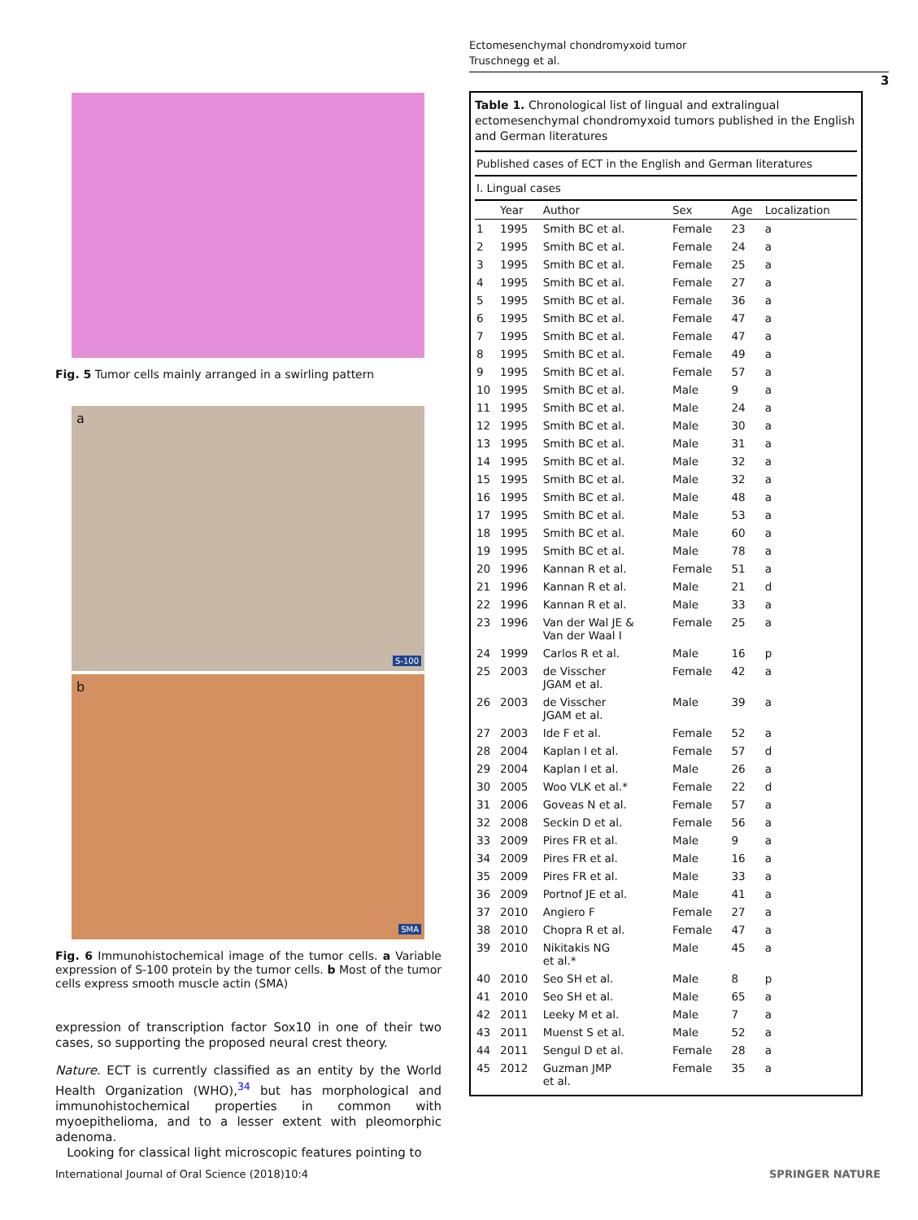Ectomesenchymal chondromyxoid tumor
Truschnegg et al.
3
Fig. 5 Tumor cells mainly arranged in a swirling pattern
a
S-100
b
SMA
Fig. 6 Immunohistochemical image of the tumor cells. a Variable expression of S-100 protein by the tumor cells. b Most of the tumor cells express smooth muscle actin (SMA)
expression of transcription factor Sox10 in one of their two cases, so supporting the proposed neural crest theory.
Nature. ECT is currently classified as an entity by the World Health Organization (WHO),<sup>34</sup> but has morphological and immunohistochemical properties in common with myoepithelioma, and to a lesser extent with pleomorphic adenoma.
Looking for classical light microscopic features pointing to
Table 1. Chronological list of lingual and extralingual ectomesenchymal chondromyxoid tumors published in the English and German literatures
| Published cases of ECT in the English and German literatures | | | | | |
| --- | --- | --- | --- | --- | --- |
| I. Lingual cases | | | | | |
| | Year | Author | Sex | Age | Localization |
| 1 | 1995 | Smith BC et al. | Female | 23 | a |
| 2 | 1995 | Smith BC et al. | Female | 24 | a |
| 3 | 1995 | Smith BC et al. | Female | 25 | a |
| 4 | 1995 | Smith BC et al. | Female | 27 | a |
| 5 | 1995 | Smith BC et al. | Female | 36 | a |
| 6 | 1995 | Smith BC et al. | Female | 47 | a |
| 7 | 1995 | Smith BC et al. | Female | 47 | a |
| 8 | 1995 | Smith BC et al. | Female | 49 | a |
| 9 | 1995 | Smith BC et al. | Female | 57 | a |
| 10 | 1995 | Smith BC et al. | Male | 9 | a |
| 11 | 1995 | Smith BC et al. | Male | 24 | a |
| 12 | 1995 | Smith BC et al. | Male | 30 | a |
| 13 | 1995 | Smith BC et al. | Male | 31 | a |
| 14 | 1995 | Smith BC et al. | Male | 32 | a |
| 15 | 1995 | Smith BC et al. | Male | 32 | a |
| 16 | 1995 | Smith BC et al. | Male | 48 | a |
| 17 | 1995 | Smith BC et al. | Male | 53 | a |
| 18 | 1995 | Smith BC et al. | Male | 60 | a |
| 19 | 1995 | Smith BC et al. | Male | 78 | a |
| 20 | 1996 | Kannan R et al. | Female | 51 | a |
| 21 | 1996 | Kannan R et al. | Male | 21 | d |
| 22 | 1996 | Kannan R et al. | Male | 33 | a |
| 23 | 1996 | Van der Wal JE & Van der Waal I | Female | 25 | a |
| 24 | 1999 | Carlos R et al. | Male | 16 | p |
| 25 | 2003 | de Visscher JGAM et al. | Female | 42 | a |
| 26 | 2003 | de Visscher JGAM et al. | Male | 39 | a |
| 27 | 2003 | Ide F et al. | Female | 52 | a |
| 28 | 2004 | Kaplan I et al. | Female | 57 | d |
| 29 | 2004 | Kaplan I et al. | Male | 26 | a |
| 30 | 2005 | Woo VLK et al.* | Female | 22 | d |
| 31 | 2006 | Goveas N et al. | Female | 57 | a |
| 32 | 2008 | Seckin D et al. | Female | 56 | a |
| 33 | 2009 | Pires FR et al. | Male | 9 | a |
| 34 | 2009 | Pires FR et al. | Male | 16 | a |
| 35 | 2009 | Pires FR et al. | Male | 33 | a |
| 36 | 2009 | Portnof JE et al. | Male | 41 | a |
| 37 | 2010 | Angiero F | Female | 27 | a |
| 38 | 2010 | Chopra R et al. | Female | 47 | a |
| 39 | 2010 | Nikitakis NG et al.* | Male | 45 | a |
| 40 | 2010 | Seo SH et al. | Male | 8 | p |
| 41 | 2010 | Seo SH et al. | Male | 65 | a |
| 42 | 2011 | Leeky M et al. | Male | 7 | a |
| 43 | 2011 | Muenst S et al. | Male | 52 | a |
| 44 | 2011 | Sengul D et al. | Female | 28 | a |
| 45 | 2012 | Guzman JMP et al. | Female | 35 | a |
International Journal of Oral Science (2018)10:4
SPRINGER NATURE